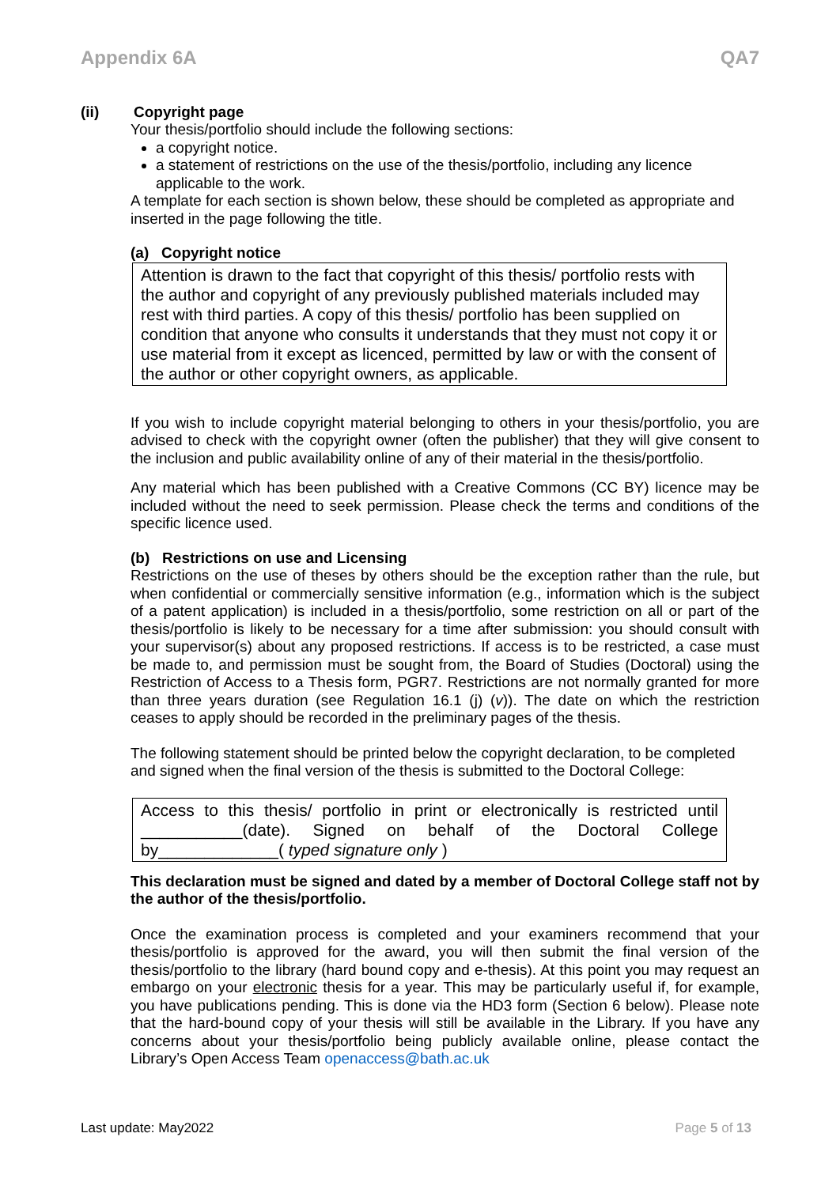Appendix 6A QA7
(ii) Copyright page
Your thesis/portfolio should include the following sections:
a copyright notice.
a statement of restrictions on the use of the thesis/portfolio, including any licence applicable to the work.
A template for each section is shown below, these should be completed as appropriate and inserted in the page following the title.
(a) Copyright notice
Attention is drawn to the fact that copyright of this thesis/ portfolio rests with the author and copyright of any previously published materials included may rest with third parties. A copy of this thesis/ portfolio has been supplied on condition that anyone who consults it understands that they must not copy it or use material from it except as licenced, permitted by law or with the consent of the author or other copyright owners, as applicable.
If you wish to include copyright material belonging to others in your thesis/portfolio, you are advised to check with the copyright owner (often the publisher) that they will give consent to the inclusion and public availability online of any of their material in the thesis/portfolio.
Any material which has been published with a Creative Commons (CC BY) licence may be included without the need to seek permission. Please check the terms and conditions of the specific licence used.
(b) Restrictions on use and Licensing
Restrictions on the use of theses by others should be the exception rather than the rule, but when confidential or commercially sensitive information (e.g., information which is the subject of a patent application) is included in a thesis/portfolio, some restriction on all or part of the thesis/portfolio is likely to be necessary for a time after submission: you should consult with your supervisor(s) about any proposed restrictions. If access is to be restricted, a case must be made to, and permission must be sought from, the Board of Studies (Doctoral) using the Restriction of Access to a Thesis form, PGR7. Restrictions are not normally granted for more than three years duration (see Regulation 16.1 (j) (v)). The date on which the restriction ceases to apply should be recorded in the preliminary pages of the thesis.
The following statement should be printed below the copyright declaration, to be completed and signed when the final version of the thesis is submitted to the Doctoral College:
Access to this thesis/ portfolio in print or electronically is restricted until ___________(date). Signed on behalf of the Doctoral College by_____________( typed signature only )
This declaration must be signed and dated by a member of Doctoral College staff not by the author of the thesis/portfolio.
Once the examination process is completed and your examiners recommend that your thesis/portfolio is approved for the award, you will then submit the final version of the thesis/portfolio to the library (hard bound copy and e-thesis). At this point you may request an embargo on your electronic thesis for a year. This may be particularly useful if, for example, you have publications pending. This is done via the HD3 form (Section 6 below). Please note that the hard-bound copy of your thesis will still be available in the Library. If you have any concerns about your thesis/portfolio being publicly available online, please contact the Library’s Open Access Team openaccess@bath.ac.uk
Last update: May2022 Page 5 of 13